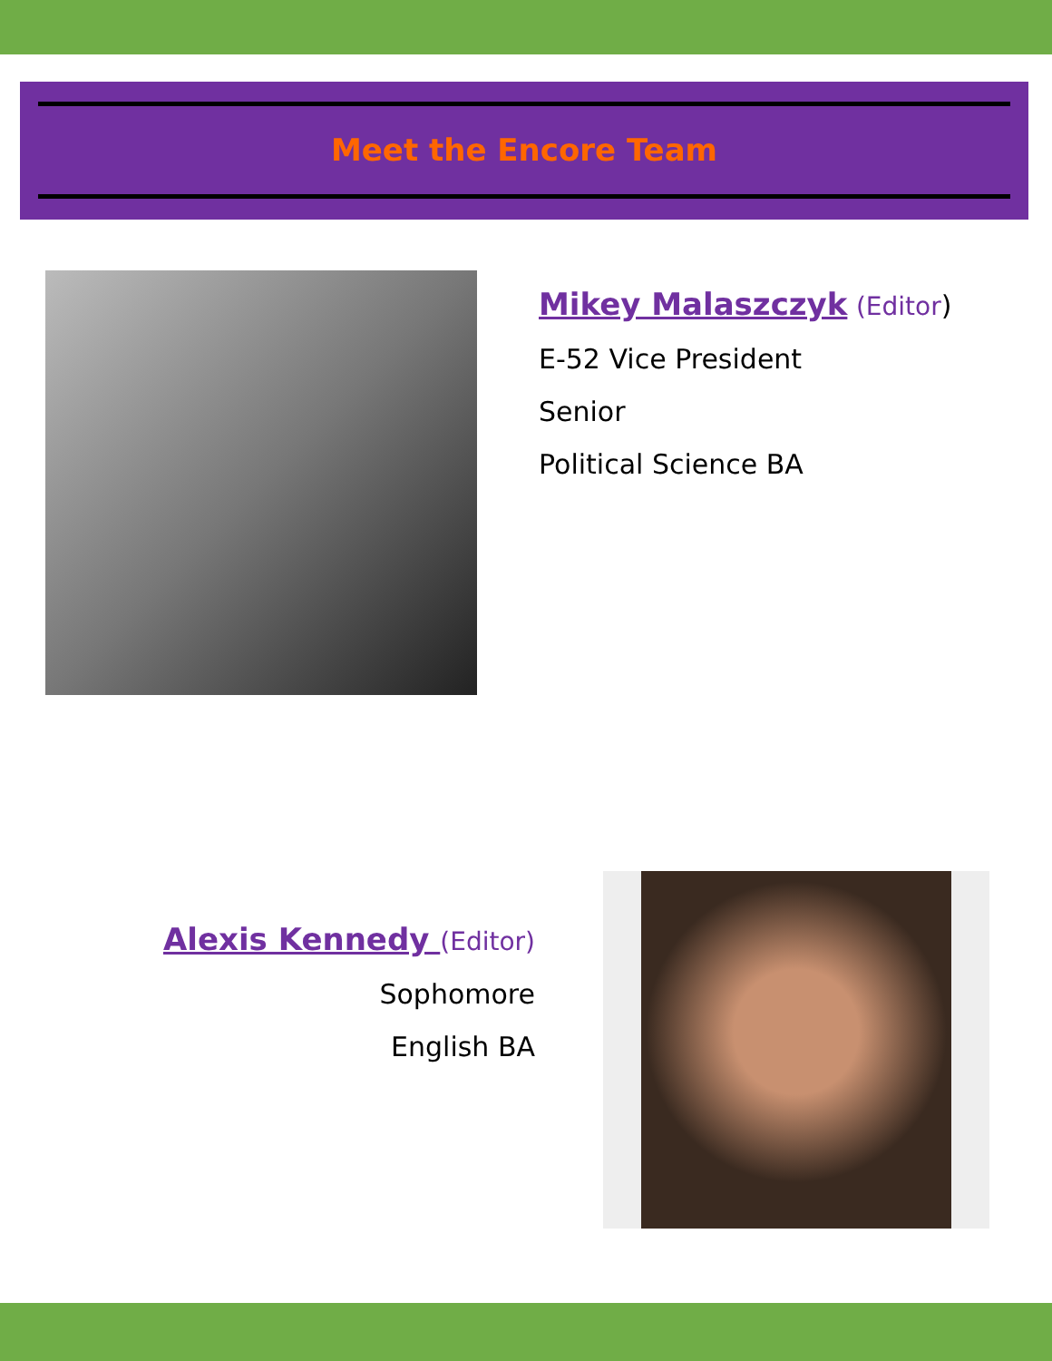Meet the Encore Team
Mikey Malaszczyk (Editor)
E-52 Vice President
Senior
Political Science BA
Alexis Kennedy (Editor)
Sophomore
English BA